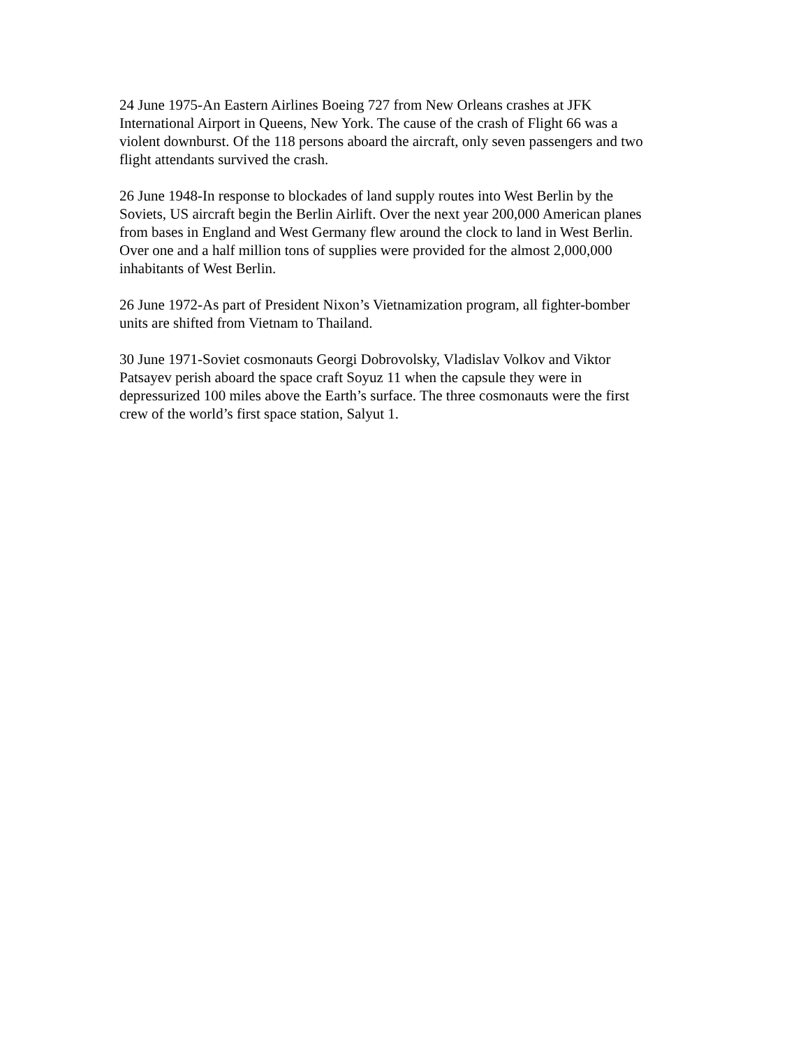24 June 1975-An Eastern Airlines Boeing 727 from New Orleans crashes at JFK International Airport in Queens, New York. The cause of the crash of Flight 66 was a violent downburst. Of the 118 persons aboard the aircraft, only seven passengers and two flight attendants survived the crash.
26 June 1948-In response to blockades of land supply routes into West Berlin by the Soviets, US aircraft begin the Berlin Airlift. Over the next year 200,000 American planes from bases in England and West Germany flew around the clock to land in West Berlin. Over one and a half million tons of supplies were provided for the almost 2,000,000 inhabitants of West Berlin.
26 June 1972-As part of President Nixon’s Vietnamization program, all fighter-bomber units are shifted from Vietnam to Thailand.
30 June 1971-Soviet cosmonauts Georgi Dobrovolsky, Vladislav Volkov and Viktor Patsayev perish aboard the space craft Soyuz 11 when the capsule they were in depressurized 100 miles above the Earth’s surface. The three cosmonauts were the first crew of the world’s first space station, Salyut 1.